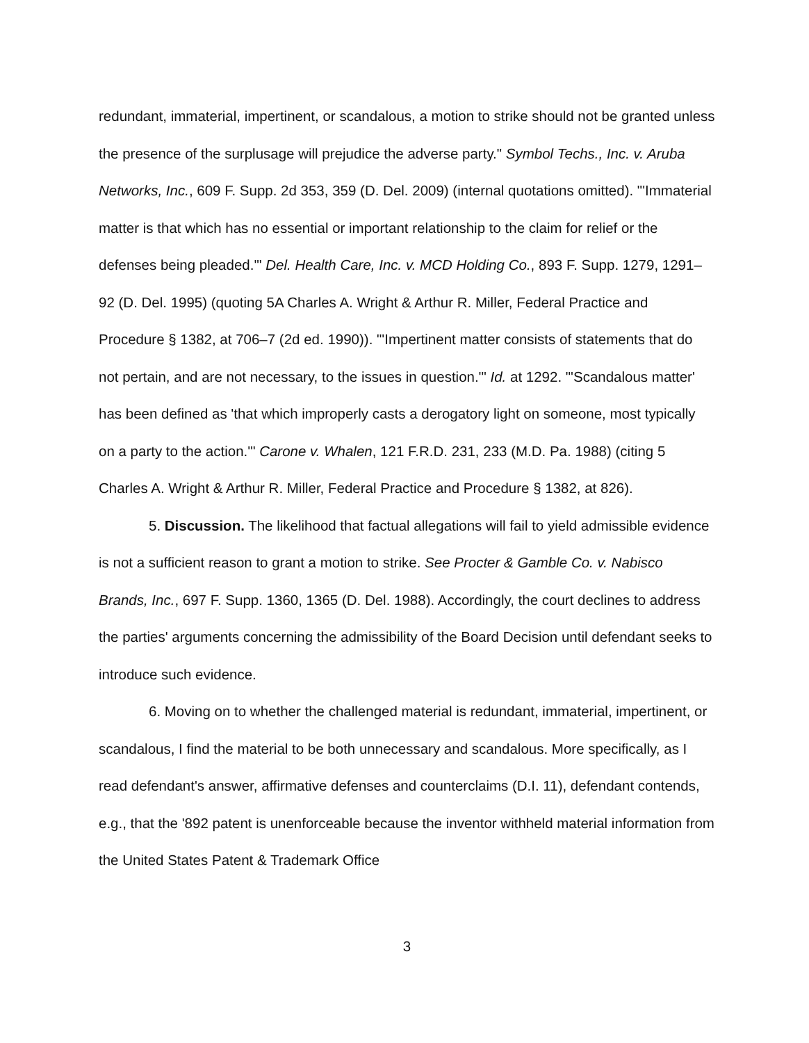redundant, immaterial, impertinent, or scandalous, a motion to strike should not be granted unless the presence of the surplusage will prejudice the adverse party." Symbol Techs., Inc. v. Aruba Networks, Inc., 609 F. Supp. 2d 353, 359 (D. Del. 2009) (internal quotations omitted). "'Immaterial matter is that which has no essential or important relationship to the claim for relief or the defenses being pleaded.'" Del. Health Care, Inc. v. MCD Holding Co., 893 F. Supp. 1279, 1291–92 (D. Del. 1995) (quoting 5A Charles A. Wright & Arthur R. Miller, Federal Practice and Procedure § 1382, at 706–7 (2d ed. 1990)). "'Impertinent matter consists of statements that do not pertain, and are not necessary, to the issues in question.'" Id. at 1292. "'Scandalous matter' has been defined as 'that which improperly casts a derogatory light on someone, most typically on a party to the action.'" Carone v. Whalen, 121 F.R.D. 231, 233 (M.D. Pa. 1988) (citing 5 Charles A. Wright & Arthur R. Miller, Federal Practice and Procedure § 1382, at 826).
5. Discussion. The likelihood that factual allegations will fail to yield admissible evidence is not a sufficient reason to grant a motion to strike. See Procter & Gamble Co. v. Nabisco Brands, Inc., 697 F. Supp. 1360, 1365 (D. Del. 1988). Accordingly, the court declines to address the parties' arguments concerning the admissibility of the Board Decision until defendant seeks to introduce such evidence.
6. Moving on to whether the challenged material is redundant, immaterial, impertinent, or scandalous, I find the material to be both unnecessary and scandalous. More specifically, as I read defendant's answer, affirmative defenses and counterclaims (D.I. 11), defendant contends, e.g., that the '892 patent is unenforceable because the inventor withheld material information from the United States Patent & Trademark Office
3